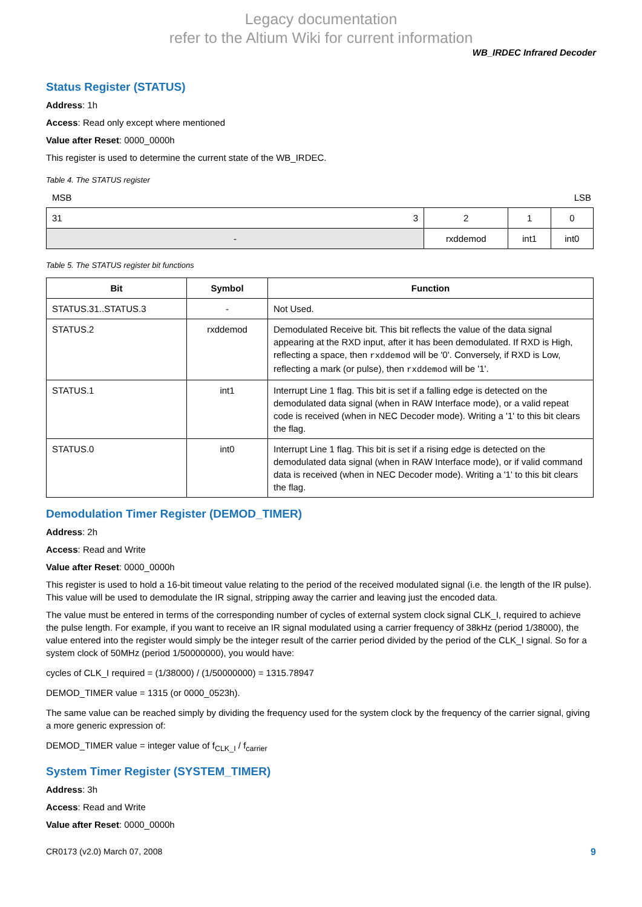Legacy documentation
refer to the Altium Wiki for current information
WB_IRDEC Infrared Decoder
Status Register (STATUS)
Address: 1h
Access: Read only except where mentioned
Value after Reset: 0000_0000h
This register is used to determine the current state of the WB_IRDEC.
Table 4. The STATUS register
MSB LSB
| 3 31 | 2 | 1 | 0 |
| - | rxddemod | int1 | int0 |
Table 5. The STATUS register bit functions
| Bit | Symbol | Function |
| --- | --- | --- |
| STATUS.31..STATUS.3 | - | Not Used. |
| STATUS.2 | rxddemod | Demodulated Receive bit. This bit reflects the value of the data signal appearing at the RXD input, after it has been demodulated. If RXD is High, reflecting a space, then rxddemod will be '0'. Conversely, if RXD is Low, reflecting a mark (or pulse), then rxddemod will be '1'. |
| STATUS.1 | int1 | Interrupt Line 1 flag. This bit is set if a falling edge is detected on the demodulated data signal (when in RAW Interface mode), or a valid repeat code is received (when in NEC Decoder mode). Writing a '1' to this bit clears the flag. |
| STATUS.0 | int0 | Interrupt Line 1 flag. This bit is set if a rising edge is detected on the demodulated data signal (when in RAW Interface mode), or if valid command data is received (when in NEC Decoder mode). Writing a '1' to this bit clears the flag. |
Demodulation Timer Register (DEMOD_TIMER)
Address: 2h
Access: Read and Write
Value after Reset: 0000_0000h
This register is used to hold a 16-bit timeout value relating to the period of the received modulated signal (i.e. the length of the IR pulse). This value will be used to demodulate the IR signal, stripping away the carrier and leaving just the encoded data.
The value must be entered in terms of the corresponding number of cycles of external system clock signal CLK_I, required to achieve the pulse length. For example, if you want to receive an IR signal modulated using a carrier frequency of 38kHz (period 1/38000), the value entered into the register would simply be the integer result of the carrier period divided by the period of the CLK_I signal. So for a system clock of 50MHz (period 1/50000000), you would have:
cycles of CLK_I required = (1/38000) / (1/50000000) = 1315.78947
DEMOD_TIMER value = 1315 (or 0000_0523h).
The same value can be reached simply by dividing the frequency used for the system clock by the frequency of the carrier signal, giving a more generic expression of:
DEMOD_TIMER value = integer value of f<sub>CLK_I</sub> / f<sub>carrier</sub>
System Timer Register (SYSTEM_TIMER)
Address: 3h
Access: Read and Write
Value after Reset: 0000_0000h
CR0173 (v2.0) March 07, 2008 9